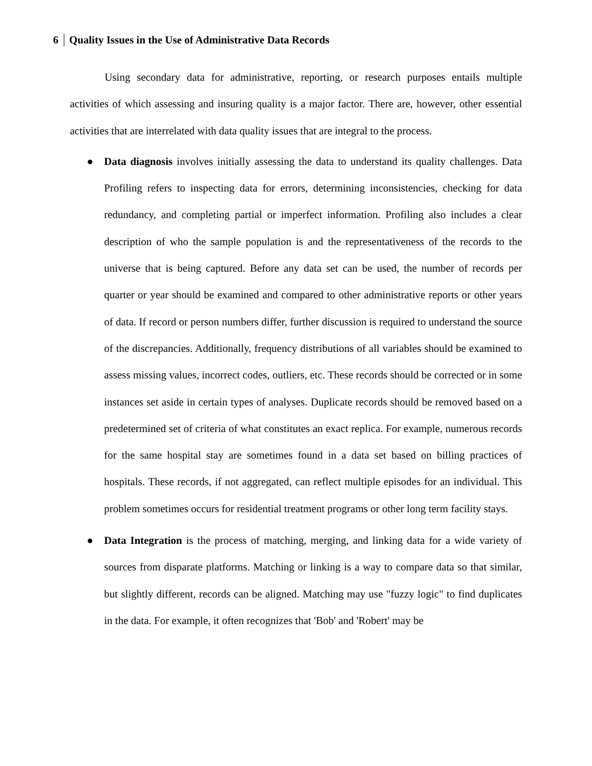6 Quality Issues in the Use of Administrative Data Records
Using secondary data for administrative, reporting, or research purposes entails multiple activities of which assessing and insuring quality is a major factor. There are, however, other essential activities that are interrelated with data quality issues that are integral to the process.
● Data diagnosis involves initially assessing the data to understand its quality challenges. Data Profiling refers to inspecting data for errors, determining inconsistencies, checking for data redundancy, and completing partial or imperfect information. Profiling also includes a clear description of who the sample population is and the representativeness of the records to the universe that is being captured. Before any data set can be used, the number of records per quarter or year should be examined and compared to other administrative reports or other years of data. If record or person numbers differ, further discussion is required to understand the source of the discrepancies. Additionally, frequency distributions of all variables should be examined to assess missing values, incorrect codes, outliers, etc. These records should be corrected or in some instances set aside in certain types of analyses. Duplicate records should be removed based on a predetermined set of criteria of what constitutes an exact replica. For example, numerous records for the same hospital stay are sometimes found in a data set based on billing practices of hospitals. These records, if not aggregated, can reflect multiple episodes for an individual. This problem sometimes occurs for residential treatment programs or other long term facility stays.
● Data Integration is the process of matching, merging, and linking data for a wide variety of sources from disparate platforms. Matching or linking is a way to compare data so that similar, but slightly different, records can be aligned. Matching may use "fuzzy logic" to find duplicates in the data. For example, it often recognizes that 'Bob' and 'Robert' may be